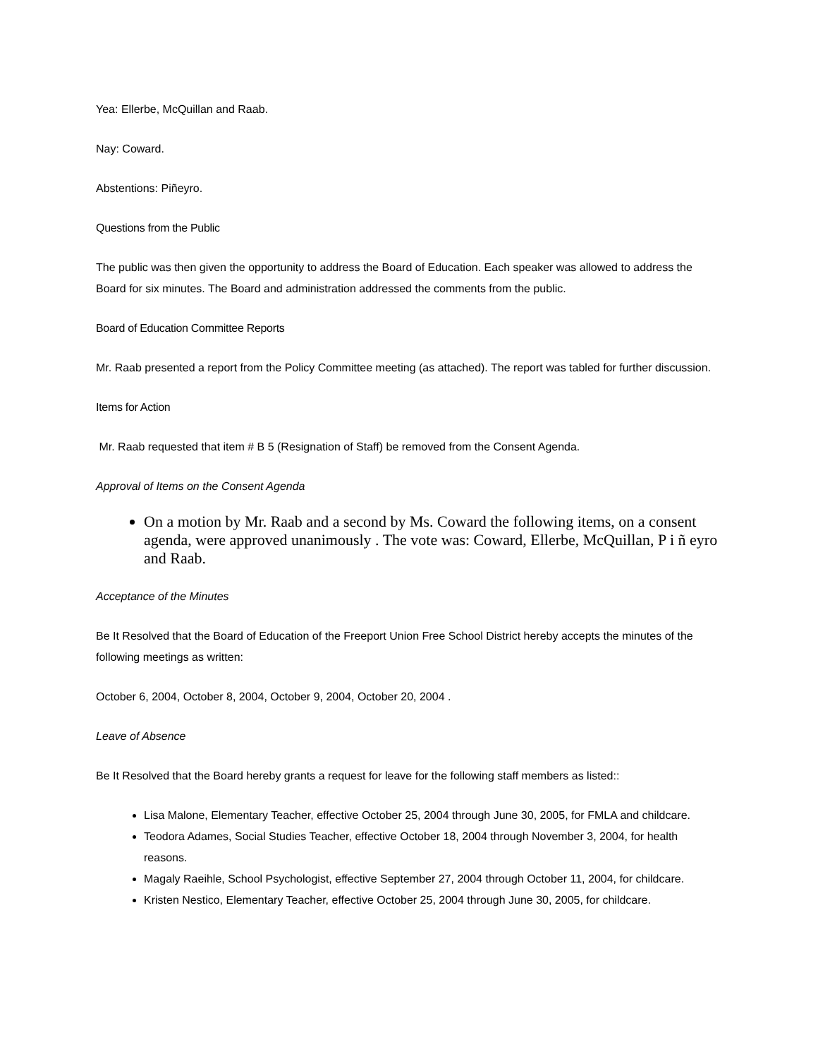Yea: Ellerbe, McQuillan and Raab.
Nay: Coward.
Abstentions: Piñeyro.
Questions from the Public
The public was then given the opportunity to address the Board of Education. Each speaker was allowed to address the Board for six minutes. The Board and administration addressed the comments from the public.
Board of Education Committee Reports
Mr. Raab presented a report from the Policy Committee meeting (as attached). The report was tabled for further discussion.
Items for Action
Mr. Raab requested that item # B 5 (Resignation of Staff) be removed from the Consent Agenda.
Approval of Items on the Consent Agenda
On a motion by Mr. Raab and a second by Ms. Coward the following items, on a consent agenda, were approved unanimously . The vote was: Coward, Ellerbe, McQuillan, P i ñ eyro and Raab.
Acceptance of the Minutes
Be It Resolved that the Board of Education of the Freeport Union Free School District hereby accepts the minutes of the following meetings as written:
October 6, 2004, October 8, 2004, October 9, 2004, October 20, 2004 .
Leave of Absence
Be It Resolved that the Board hereby grants a request for leave for the following staff members as listed::
Lisa Malone, Elementary Teacher, effective October 25, 2004 through June 30, 2005, for FMLA and childcare.
Teodora Adames, Social Studies Teacher, effective October 18, 2004 through November 3, 2004, for health reasons.
Magaly Raeihle, School Psychologist, effective September 27, 2004 through October 11, 2004, for childcare.
Kristen Nestico, Elementary Teacher, effective October 25, 2004 through June 30, 2005, for childcare.